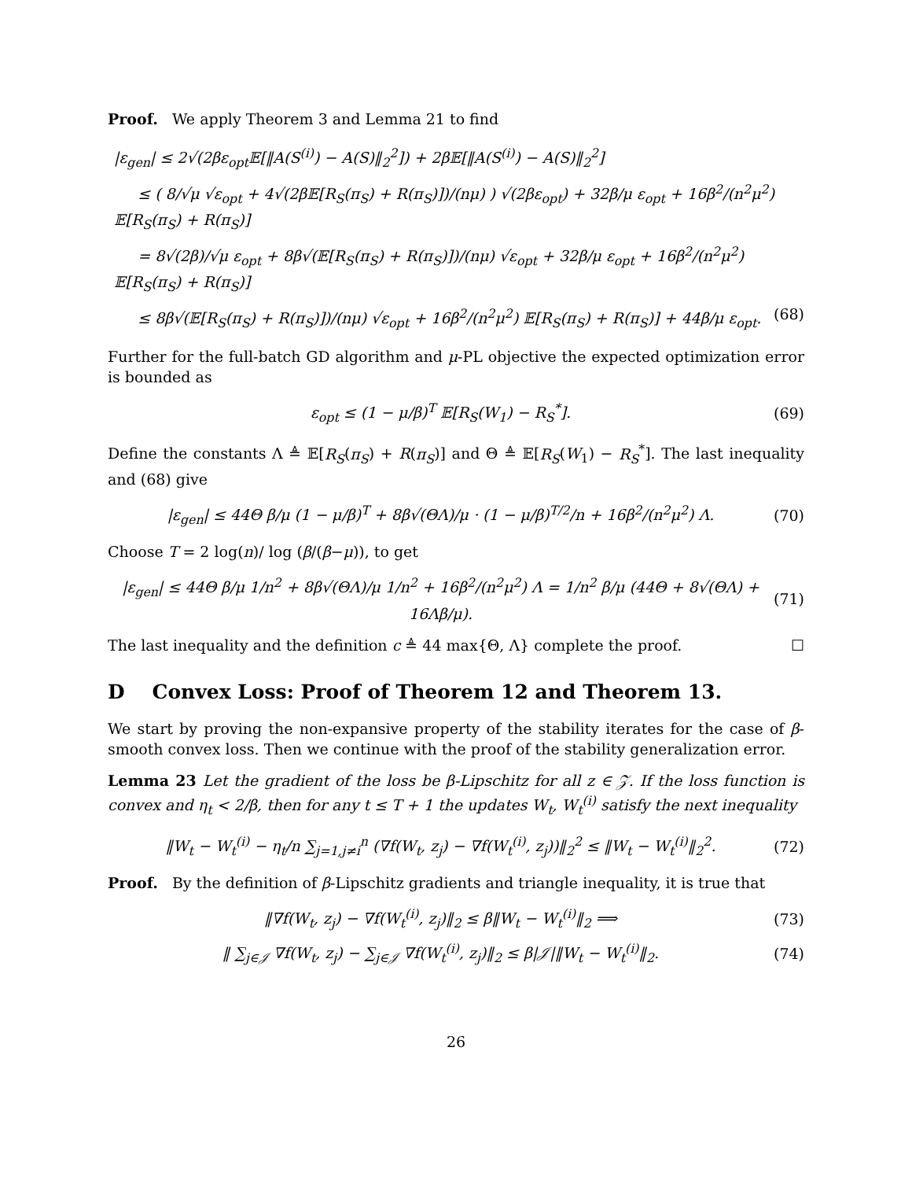Proof. We apply Theorem 3 and Lemma 21 to find
|ε<sub>gen</sub>| ≤ 2√(2βε<sub>opt</sub>𝔼[‖A(S<sup>(i)</sup>) − A(S)‖<sub>2</sub><sup>2</sup>]) + 2β𝔼[‖A(S<sup>(i)</sup>) − A(S)‖<sub>2</sub><sup>2</sup>]
≤ ( 8/√μ √ε<sub>opt</sub> + 4√(2β𝔼[R<sub>S</sub>(π<sub>S</sub>) + R(π<sub>S</sub>)])/(nμ) ) √(2βε<sub>opt</sub>) + 32β/μ ε<sub>opt</sub> + 16β<sup>2</sup>/(n<sup>2</sup>μ<sup>2</sup>) 𝔼[R<sub>S</sub>(π<sub>S</sub>) + R(π<sub>S</sub>)]
= 8√(2β)/√μ ε<sub>opt</sub> + 8β√(𝔼[R<sub>S</sub>(π<sub>S</sub>) + R(π<sub>S</sub>)])/(nμ) √ε<sub>opt</sub> + 32β/μ ε<sub>opt</sub> + 16β<sup>2</sup>/(n<sup>2</sup>μ<sup>2</sup>) 𝔼[R<sub>S</sub>(π<sub>S</sub>) + R(π<sub>S</sub>)]
≤ 8β√(𝔼[R<sub>S</sub>(π<sub>S</sub>) + R(π<sub>S</sub>)])/(nμ) √ε<sub>opt</sub> + 16β<sup>2</sup>/(n<sup>2</sup>μ<sup>2</sup>) 𝔼[R<sub>S</sub>(π<sub>S</sub>) + R(π<sub>S</sub>)] + 44β/μ ε<sub>opt</sub>. (68)
Further for the full-batch GD algorithm and μ-PL objective the expected optimization error is bounded as
ε<sub>opt</sub> ≤ (1 − μ/β)<sup>T</sup> 𝔼[R<sub>S</sub>(W<sub>1</sub>) − R<sub>S</sub><sup>*</sup>]. (69)
Define the constants Λ ≜ 𝔼[R<sub>S</sub>(π<sub>S</sub>) + R(π<sub>S</sub>)] and Θ ≜ 𝔼[R<sub>S</sub>(W<sub>1</sub>) − R<sub>S</sub><sup>*</sup>]. The last inequality and (68) give
|ε<sub>gen</sub>| ≤ 44Θ β/μ (1 − μ/β)<sup>T</sup> + 8β√(ΘΛ)/μ · (1 − μ/β)<sup>T/2</sup>/n + 16β<sup>2</sup>/(n<sup>2</sup>μ<sup>2</sup>) Λ. (70)
Choose T = 2 log(n)/ log (β/(β−μ)), to get
|ε<sub>gen</sub>| ≤ 44Θ β/μ 1/n<sup>2</sup> + 8β√(ΘΛ)/μ 1/n<sup>2</sup> + 16β<sup>2</sup>/(n<sup>2</sup>μ<sup>2</sup>) Λ = 1/n<sup>2</sup> β/μ (44Θ + 8√(ΘΛ) + 16Λβ/μ). (71)
The last inequality and the definition c ≜ 44 max{Θ, Λ} complete the proof. ☐
D Convex Loss: Proof of Theorem 12 and Theorem 13.
We start by proving the non-expansive property of the stability iterates for the case of β-smooth convex loss. Then we continue with the proof of the stability generalization error.
Lemma 23 Let the gradient of the loss be β-Lipschitz for all z ∈ 𝒵. If the loss function is convex and η<sub>t</sub> < 2/β, then for any t ≤ T + 1 the updates W<sub>t</sub>, W<sub>t</sub><sup>(i)</sup> satisfy the next inequality
‖W<sub>t</sub> − W<sub>t</sub><sup>(i)</sup> − η<sub>t</sub>/n ∑<sub>j=1,j≠i</sub><sup>n</sup> (∇f(W<sub>t</sub>, z<sub>j</sub>) − ∇f(W<sub>t</sub><sup>(i)</sup>, z<sub>j</sub>))‖<sub>2</sub><sup>2</sup> ≤ ‖W<sub>t</sub> − W<sub>t</sub><sup>(i)</sup>‖<sub>2</sub><sup>2</sup>. (72)
Proof. By the definition of β-Lipschitz gradients and triangle inequality, it is true that
‖∇f(W<sub>t</sub>, z<sub>j</sub>) − ∇f(W<sub>t</sub><sup>(i)</sup>, z<sub>j</sub>)‖<sub>2</sub> ≤ β‖W<sub>t</sub> − W<sub>t</sub><sup>(i)</sup>‖<sub>2</sub> ⟹ (73)
‖ ∑<sub>j∈𝒥</sub> ∇f(W<sub>t</sub>, z<sub>j</sub>) − ∑<sub>j∈𝒥</sub> ∇f(W<sub>t</sub><sup>(i)</sup>, z<sub>j</sub>)‖<sub>2</sub> ≤ β|𝒥|‖W<sub>t</sub> − W<sub>t</sub><sup>(i)</sup>‖<sub>2</sub>. (74)
26